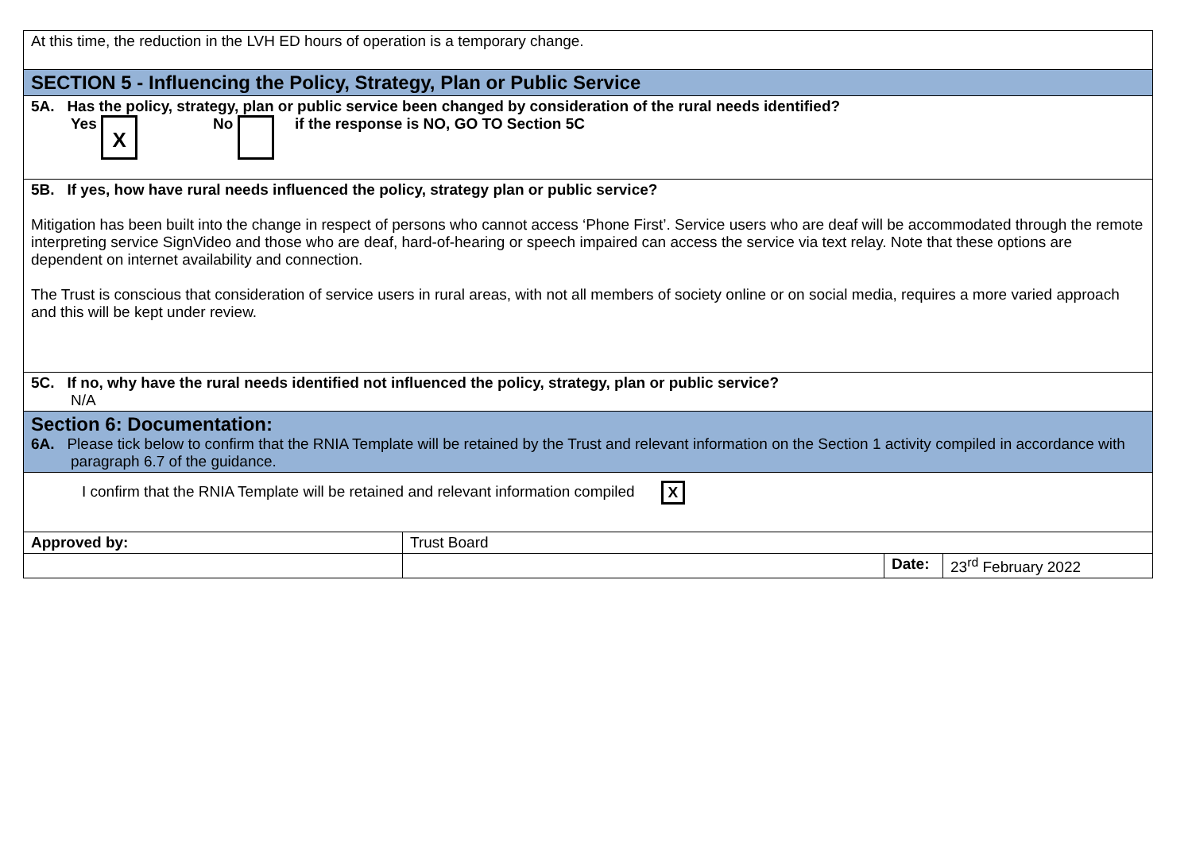| At this time, the reduction in the LVH ED hours of operation is a temporary change. | | | |
| SECTION 5 - Influencing the Policy, Strategy, Plan or Public Service | | | |
| 5A. Has the policy, strategy, plan or public service been changed by consideration of the rural needs identified? Yes X No if the response is NO, GO TO Section 5C | | | |
| 5B. If yes, how have rural needs influenced the policy, strategy plan or public service? Mitigation has been built into the change in respect of persons who cannot access ‘Phone First’. Service users who are deaf will be accommodated through the remote interpreting service SignVideo and those who are deaf, hard-of-hearing or speech impaired can access the service via text relay. Note that these options are dependent on internet availability and connection. The Trust is conscious that consideration of service users in rural areas, with not all members of society online or on social media, requires a more varied approach and this will be kept under review. | | | |
| 5C. If no, why have the rural needs identified not influenced the policy, strategy, plan or public service? N/A | | | |
| Section 6: Documentation: 6A. Please tick below to confirm that the RNIA Template will be retained by the Trust and relevant information on the Section 1 activity compiled in accordance with paragraph 6.7 of the guidance. | | | |
| I confirm that the RNIA Template will be retained and relevant information compiled X | | | |
| Approved by: | Trust Board | | |
| | | Date: | 23<sup>rd</sup> February 2022 |